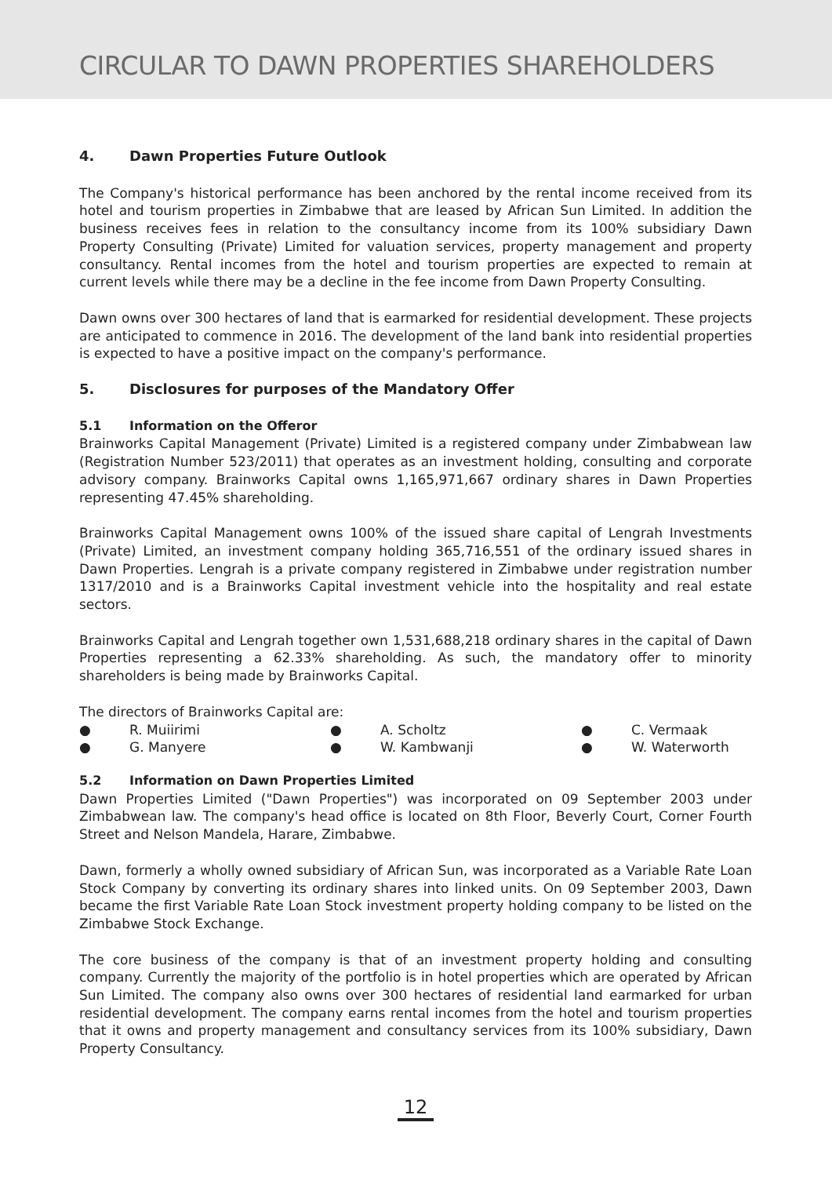CIRCULAR TO DAWN PROPERTIES SHAREHOLDERS
4. Dawn Properties Future Outlook
The Company's historical performance has been anchored by the rental income received from its hotel and tourism properties in Zimbabwe that are leased by African Sun Limited. In addition the business receives fees in relation to the consultancy income from its 100% subsidiary Dawn Property Consulting (Private) Limited for valuation services, property management and property consultancy. Rental incomes from the hotel and tourism properties are expected to remain at current levels while there may be a decline in the fee income from Dawn Property Consulting.
Dawn owns over 300 hectares of land that is earmarked for residential development. These projects are anticipated to commence in 2016. The development of the land bank into residential properties is expected to have a positive impact on the company's performance.
5. Disclosures for purposes of the Mandatory Offer
5.1 Information on the Offeror
Brainworks Capital Management (Private) Limited is a registered company under Zimbabwean law (Registration Number 523/2011) that operates as an investment holding, consulting and corporate advisory company. Brainworks Capital owns 1,165,971,667 ordinary shares in Dawn Properties representing 47.45% shareholding.
Brainworks Capital Management owns 100% of the issued share capital of Lengrah Investments (Private) Limited, an investment company holding 365,716,551 of the ordinary issued shares in Dawn Properties. Lengrah is a private company registered in Zimbabwe under registration number 1317/2010 and is a Brainworks Capital investment vehicle into the hospitality and real estate sectors.
Brainworks Capital and Lengrah together own 1,531,688,218 ordinary shares in the capital of Dawn Properties representing a 62.33% shareholding. As such, the mandatory offer to minority shareholders is being made by Brainworks Capital.
The directors of Brainworks Capital are:
●
R. Muiirimi
●
A. Scholtz
●
C. Vermaak
●
G. Manyere
●
W. Kambwanji
●
W. Waterworth
5.2 Information on Dawn Properties Limited
Dawn Properties Limited ("Dawn Properties") was incorporated on 09 September 2003 under Zimbabwean law. The company's head office is located on 8th Floor, Beverly Court, Corner Fourth Street and Nelson Mandela, Harare, Zimbabwe.
Dawn, formerly a wholly owned subsidiary of African Sun, was incorporated as a Variable Rate Loan Stock Company by converting its ordinary shares into linked units. On 09 September 2003, Dawn became the first Variable Rate Loan Stock investment property holding company to be listed on the Zimbabwe Stock Exchange.
The core business of the company is that of an investment property holding and consulting company. Currently the majority of the portfolio is in hotel properties which are operated by African Sun Limited. The company also owns over 300 hectares of residential land earmarked for urban residential development. The company earns rental incomes from the hotel and tourism properties that it owns and property management and consultancy services from its 100% subsidiary, Dawn Property Consultancy.
12